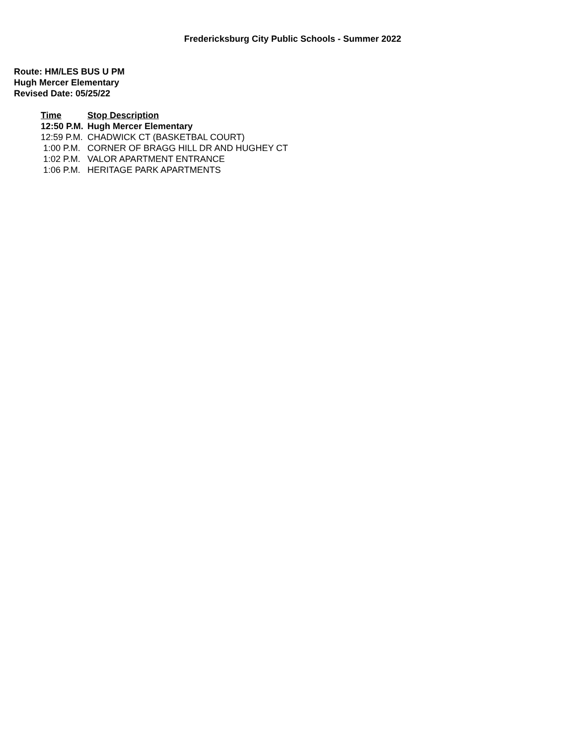Fredericksburg City Public Schools - Summer 2022
Route: HM/LES BUS U PM
Hugh Mercer Elementary
Revised Date: 05/25/22
| Time | Stop Description |
| --- | --- |
| 12:50 P.M. | Hugh Mercer Elementary |
| 12:59 P.M. | CHADWICK CT (BASKETBAL COURT) |
| 1:00 P.M. | CORNER OF BRAGG HILL DR AND HUGHEY CT |
| 1:02 P.M. | VALOR APARTMENT ENTRANCE |
| 1:06 P.M. | HERITAGE PARK APARTMENTS |